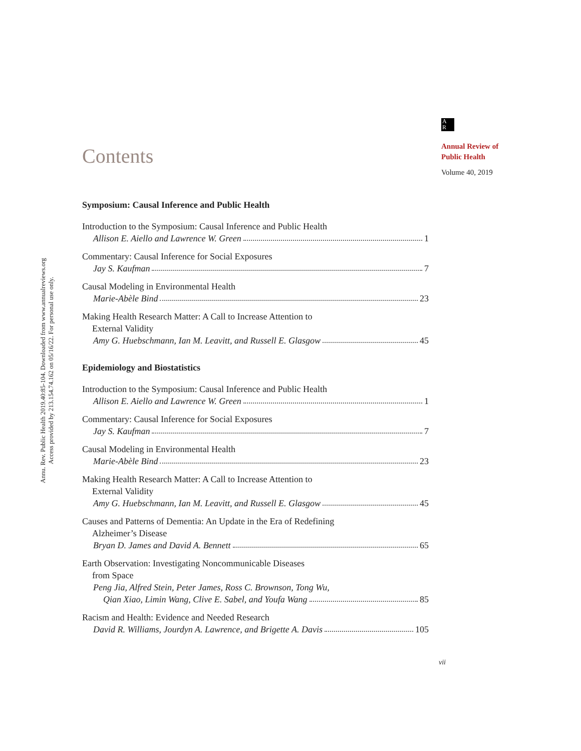Annu. Rev. Public Health 2019.40:85-104. Downloaded from www.annualreviews.org
Access provided by 213.154.74.162 on 05/16/22. For personal use only.
A
R
Annual Review of
Public Health
Volume 40, 2019
Contents
Symposium: Causal Inference and Public Health
Introduction to the Symposium: Causal Inference and Public Health
Allison E. Aiello and Lawrence W. Green 1
Commentary: Causal Inference for Social Exposures
Jay S. Kaufman 7
Causal Modeling in Environmental Health
Marie-Abèle Bind 23
Making Health Research Matter: A Call to Increase Attention to
External Validity
Amy G. Huebschmann, Ian M. Leavitt, and Russell E. Glasgow 45
Epidemiology and Biostatistics
Introduction to the Symposium: Causal Inference and Public Health
Allison E. Aiello and Lawrence W. Green 1
Commentary: Causal Inference for Social Exposures
Jay S. Kaufman 7
Causal Modeling in Environmental Health
Marie-Abèle Bind 23
Making Health Research Matter: A Call to Increase Attention to
External Validity
Amy G. Huebschmann, Ian M. Leavitt, and Russell E. Glasgow 45
Causes and Patterns of Dementia: An Update in the Era of Redefining
Alzheimer’s Disease
Bryan D. James and David A. Bennett 65
Earth Observation: Investigating Noncommunicable Diseases
from Space
Peng Jia, Alfred Stein, Peter James, Ross C. Brownson, Tong Wu,
Qian Xiao, Limin Wang, Clive E. Sabel, and Youfa Wang 85
Racism and Health: Evidence and Needed Research
David R. Williams, Jourdyn A. Lawrence, and Brigette A. Davis 105
vii